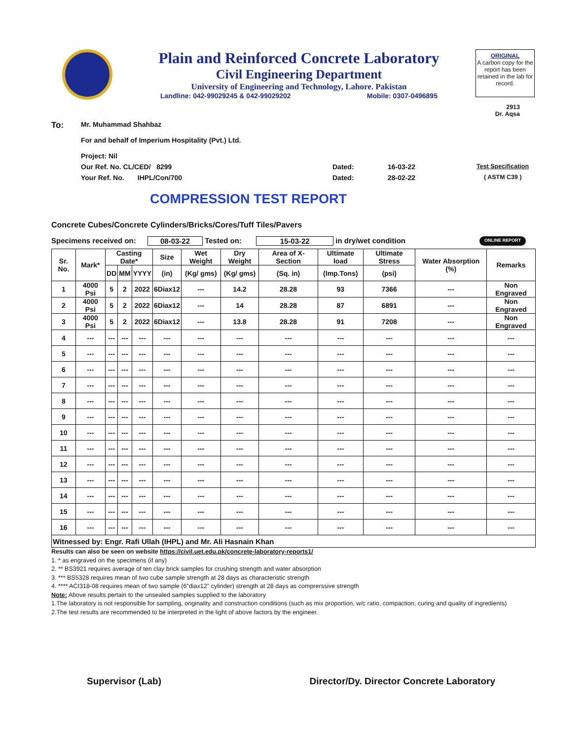Plain and Reinforced Concrete Laboratory
Civil Engineering Department
University of Engineering and Technology, Lahore. Pakistan
Landline: 042-99029245 & 042-99029202 Mobile: 0307-0496895
ORIGINAL
A carbon copy for the report has been retained in the lab for record.
2913
Dr. Aqsa
To: Mr. Muhammad Shahbaz
For and behalf of Imperium Hospitality (Pvt.) Ltd.
Project: Nil
Our Ref. No. CL/CED/ 8299 Dated: 16-03-22 Test Specification
Your Ref. No. IHPL/Con/700 Dated: 28-02-22 ( ASTM C39 )
COMPRESSION TEST REPORT
Concrete Cubes/Concrete Cylinders/Bricks/Cores/Tuff Tiles/Pavers
Specimens received on: 08-03-22 Tested on: 15-03-22 in dry/wet condition ONLINE REPORT
| Sr. No. | Mark* | Casting Date* | | | Size | Wet Weight | Dry Weight | Area of X-Section | Ultimate load | Ultimate Stress | Water Absorption (%) | Remarks |
| --- | --- | --- | --- | --- | --- | --- | --- | --- | --- | --- | --- | --- |
| | | DD | MM | YYYY | (in) | (Kg/ gms) | (Kg/ gms) | (Sq. in) | (Imp.Tons) | (psi) | | |
| 1 | 4000 Psi | 5 | 2 | 2022 | 6Diax12 | --- | 14.2 | 28.28 | 93 | 7366 | --- | Non Engraved |
| 2 | 4000 Psi | 5 | 2 | 2022 | 6Diax12 | --- | 14 | 28.28 | 87 | 6891 | --- | Non Engraved |
| 3 | 4000 Psi | 5 | 2 | 2022 | 6Diax12 | --- | 13.8 | 28.28 | 91 | 7208 | --- | Non Engraved |
| 4 | --- | --- | --- | --- | --- | --- | --- | --- | --- | --- | --- | --- |
| 5 | --- | --- | --- | --- | --- | --- | --- | --- | --- | --- | --- | --- |
| 6 | --- | --- | --- | --- | --- | --- | --- | --- | --- | --- | --- | --- |
| 7 | --- | --- | --- | --- | --- | --- | --- | --- | --- | --- | --- | --- |
| 8 | --- | --- | --- | --- | --- | --- | --- | --- | --- | --- | --- | --- |
| 9 | --- | --- | --- | --- | --- | --- | --- | --- | --- | --- | --- | --- |
| 10 | --- | --- | --- | --- | --- | --- | --- | --- | --- | --- | --- | --- |
| 11 | --- | --- | --- | --- | --- | --- | --- | --- | --- | --- | --- | --- |
| 12 | --- | --- | --- | --- | --- | --- | --- | --- | --- | --- | --- | --- |
| 13 | --- | --- | --- | --- | --- | --- | --- | --- | --- | --- | --- | --- |
| 14 | --- | --- | --- | --- | --- | --- | --- | --- | --- | --- | --- | --- |
| 15 | --- | --- | --- | --- | --- | --- | --- | --- | --- | --- | --- | --- |
| 16 | --- | --- | --- | --- | --- | --- | --- | --- | --- | --- | --- | --- |
| Witnessed by: Engr. Rafi Ullah (IHPL) and Mr. Ali Hasnain Khan | | | | | | | | | | | | |
Results can also be seen on website https://civil.uet.edu.pk/concrete-laboratory-reports1/
1. * as engraved on the specimens (if any)
2. ** BS3921 requires average of ten clay brick samples for crushing strength and water absorption
3. *** BS5328 requires mean of two cube sample strength at 28 days as characteristic strength
4. **** ACI318-08 requires mean of two sample (6"diax12" cylinder) strength at 28 days as comprerssive strength
Note: Above results pertain to the unsealed samples supplied to the laboratory
1.The laboratory is not responsible for sampling, originality and construction conditions (such as mix proportion, w/c ratio, compaction, curing and quality of ingredients)
2.The test results are recommended to be interpreted in the light of above factors by the engineer.
Supervisor (Lab) Director/Dy. Director Concrete Laboratory